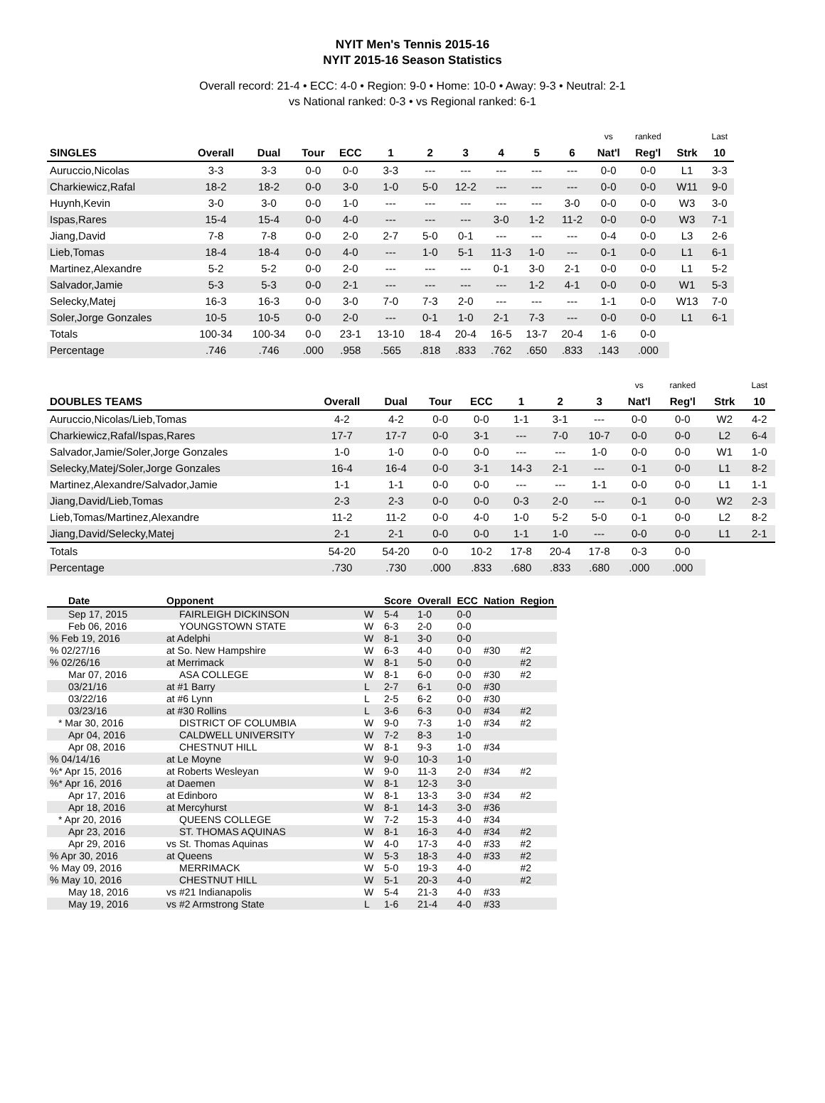NYIT Men's Tennis 2015-16
NYIT 2015-16 Season Statistics
Overall record: 21-4 • ECC: 4-0 • Region: 9-0 • Home: 10-0 • Away: 9-3 • Neutral: 2-1
vs National ranked: 0-3 • vs Regional ranked: 6-1
| | | | | | | | | | | | vs | ranked | | Last |
| --- | --- | --- | --- | --- | --- | --- | --- | --- | --- | --- | --- | --- | --- | --- |
| SINGLES | Overall | Dual | Tour | ECC | 1 | 2 | 3 | 4 | 5 | 6 | Nat'l | Reg'l | Strk | 10 |
| Auruccio,Nicolas | 3-3 | 3-3 | 0-0 | 0-0 | 3-3 | --- | --- | --- | --- | --- | 0-0 | 0-0 | L1 | 3-3 |
| Charkiewicz,Rafal | 18-2 | 18-2 | 0-0 | 3-0 | 1-0 | 5-0 | 12-2 | --- | --- | --- | 0-0 | 0-0 | W11 | 9-0 |
| Huynh,Kevin | 3-0 | 3-0 | 0-0 | 1-0 | --- | --- | --- | --- | --- | 3-0 | 0-0 | 0-0 | W3 | 3-0 |
| Ispas,Rares | 15-4 | 15-4 | 0-0 | 4-0 | --- | --- | --- | 3-0 | 1-2 | 11-2 | 0-0 | 0-0 | W3 | 7-1 |
| Jiang,David | 7-8 | 7-8 | 0-0 | 2-0 | 2-7 | 5-0 | 0-1 | --- | --- | --- | 0-4 | 0-0 | L3 | 2-6 |
| Lieb,Tomas | 18-4 | 18-4 | 0-0 | 4-0 | --- | 1-0 | 5-1 | 11-3 | 1-0 | --- | 0-1 | 0-0 | L1 | 6-1 |
| Martinez,Alexandre | 5-2 | 5-2 | 0-0 | 2-0 | --- | --- | --- | 0-1 | 3-0 | 2-1 | 0-0 | 0-0 | L1 | 5-2 |
| Salvador,Jamie | 5-3 | 5-3 | 0-0 | 2-1 | --- | --- | --- | --- | 1-2 | 4-1 | 0-0 | 0-0 | W1 | 5-3 |
| Selecky,Matej | 16-3 | 16-3 | 0-0 | 3-0 | 7-0 | 7-3 | 2-0 | --- | --- | --- | 1-1 | 0-0 | W13 | 7-0 |
| Soler,Jorge Gonzales | 10-5 | 10-5 | 0-0 | 2-0 | --- | 0-1 | 1-0 | 2-1 | 7-3 | --- | 0-0 | 0-0 | L1 | 6-1 |
| Totals | 100-34 | 100-34 | 0-0 | 23-1 | 13-10 | 18-4 | 20-4 | 16-5 | 13-7 | 20-4 | 1-6 | 0-0 | | |
| Percentage | .746 | .746 | .000 | .958 | .565 | .818 | .833 | .762 | .650 | .833 | .143 | .000 | | |
| | | | | | | | | vs | ranked | | Last |
| --- | --- | --- | --- | --- | --- | --- | --- | --- | --- | --- | --- |
| DOUBLES TEAMS | Overall | Dual | Tour | ECC | 1 | 2 | 3 | Nat'l | Reg'l | Strk | 10 |
| Auruccio,Nicolas/Lieb,Tomas | 4-2 | 4-2 | 0-0 | 0-0 | 1-1 | 3-1 | --- | 0-0 | 0-0 | W2 | 4-2 |
| Charkiewicz,Rafal/Ispas,Rares | 17-7 | 17-7 | 0-0 | 3-1 | --- | 7-0 | 10-7 | 0-0 | 0-0 | L2 | 6-4 |
| Salvador,Jamie/Soler,Jorge Gonzales | 1-0 | 1-0 | 0-0 | 0-0 | --- | --- | 1-0 | 0-0 | 0-0 | W1 | 1-0 |
| Selecky,Matej/Soler,Jorge Gonzales | 16-4 | 16-4 | 0-0 | 3-1 | 14-3 | 2-1 | --- | 0-1 | 0-0 | L1 | 8-2 |
| Martinez,Alexandre/Salvador,Jamie | 1-1 | 1-1 | 0-0 | 0-0 | --- | --- | 1-1 | 0-0 | 0-0 | L1 | 1-1 |
| Jiang,David/Lieb,Tomas | 2-3 | 2-3 | 0-0 | 0-0 | 0-3 | 2-0 | --- | 0-1 | 0-0 | W2 | 2-3 |
| Lieb,Tomas/Martinez,Alexandre | 11-2 | 11-2 | 0-0 | 4-0 | 1-0 | 5-2 | 5-0 | 0-1 | 0-0 | L2 | 8-2 |
| Jiang,David/Selecky,Matej | 2-1 | 2-1 | 0-0 | 0-0 | 1-1 | 1-0 | --- | 0-0 | 0-0 | L1 | 2-1 |
| Totals | 54-20 | 54-20 | 0-0 | 10-2 | 17-8 | 20-4 | 17-8 | 0-3 | 0-0 | | |
| Percentage | .730 | .730 | .000 | .833 | .680 | .833 | .680 | .000 | .000 | | |
| Date | Opponent | | Score | Overall | ECC | Nation | Region |
| --- | --- | --- | --- | --- | --- | --- | --- |
| Sep 17, 2015 | FAIRLEIGH DICKINSON | W | 5-4 | 1-0 | 0-0 | | |
| Feb 06, 2016 | YOUNGSTOWN STATE | W | 6-3 | 2-0 | 0-0 | | |
| % Feb 19, 2016 | at Adelphi | W | 8-1 | 3-0 | 0-0 | | |
| % 02/27/16 | at So. New Hampshire | W | 6-3 | 4-0 | 0-0 | #30 | #2 |
| % 02/26/16 | at Merrimack | W | 8-1 | 5-0 | 0-0 | | #2 |
| Mar 07, 2016 | ASA COLLEGE | W | 8-1 | 6-0 | 0-0 | #30 | #2 |
| 03/21/16 | at #1 Barry | L | 2-7 | 6-1 | 0-0 | #30 | |
| 03/22/16 | at #6 Lynn | L | 2-5 | 6-2 | 0-0 | #30 | |
| 03/23/16 | at #30 Rollins | L | 3-6 | 6-3 | 0-0 | #34 | #2 |
| * Mar 30, 2016 | DISTRICT OF COLUMBIA | W | 9-0 | 7-3 | 1-0 | #34 | #2 |
| Apr 04, 2016 | CALDWELL UNIVERSITY | W | 7-2 | 8-3 | 1-0 | | |
| Apr 08, 2016 | CHESTNUT HILL | W | 8-1 | 9-3 | 1-0 | #34 | |
| % 04/14/16 | at Le Moyne | W | 9-0 | 10-3 | 1-0 | | |
| %* Apr 15, 2016 | at Roberts Wesleyan | W | 9-0 | 11-3 | 2-0 | #34 | #2 |
| %* Apr 16, 2016 | at Daemen | W | 8-1 | 12-3 | 3-0 | | |
| Apr 17, 2016 | at Edinboro | W | 8-1 | 13-3 | 3-0 | #34 | #2 |
| Apr 18, 2016 | at Mercyhurst | W | 8-1 | 14-3 | 3-0 | #36 | |
| * Apr 20, 2016 | QUEENS COLLEGE | W | 7-2 | 15-3 | 4-0 | #34 | |
| Apr 23, 2016 | ST. THOMAS AQUINAS | W | 8-1 | 16-3 | 4-0 | #34 | #2 |
| Apr 29, 2016 | vs St. Thomas Aquinas | W | 4-0 | 17-3 | 4-0 | #33 | #2 |
| % Apr 30, 2016 | at Queens | W | 5-3 | 18-3 | 4-0 | #33 | #2 |
| % May 09, 2016 | MERRIMACK | W | 5-0 | 19-3 | 4-0 | | #2 |
| % May 10, 2016 | CHESTNUT HILL | W | 5-1 | 20-3 | 4-0 | | #2 |
| May 18, 2016 | vs #21 Indianapolis | W | 5-4 | 21-3 | 4-0 | #33 | |
| May 19, 2016 | vs #2 Armstrong State | L | 1-6 | 21-4 | 4-0 | #33 | |